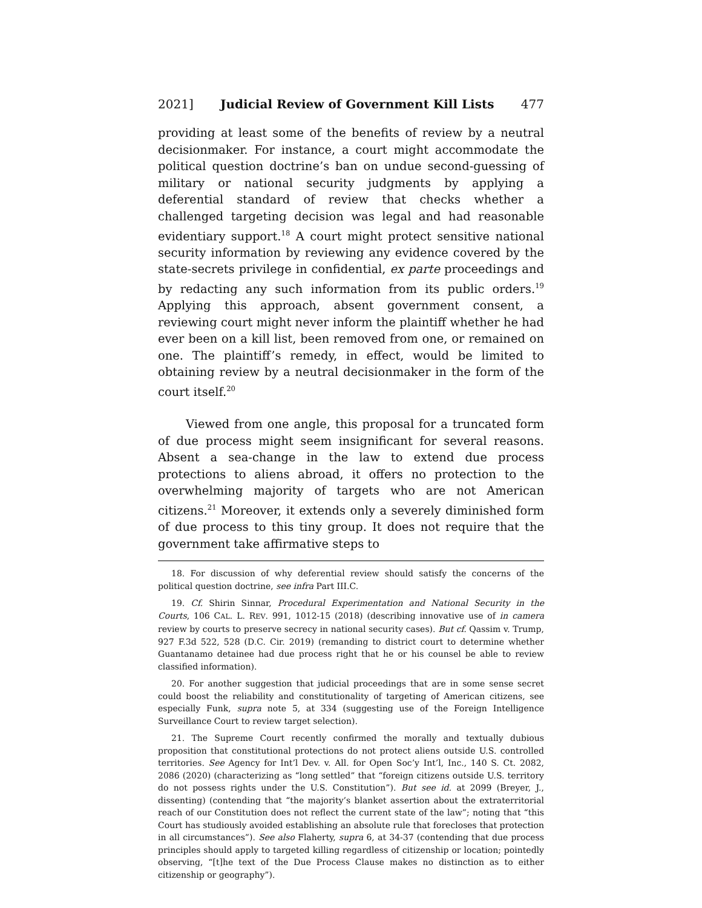2021] Judicial Review of Government Kill Lists 477
providing at least some of the benefits of review by a neutral decisionmaker. For instance, a court might accommodate the political question doctrine’s ban on undue second-guessing of military or national security judgments by applying a deferential standard of review that checks whether a challenged targeting decision was legal and had reasonable evidentiary support.<sup>18</sup> A court might protect sensitive national security information by reviewing any evidence covered by the state-secrets privilege in confidential, ex parte proceedings and by redacting any such information from its public orders.<sup>19</sup> Applying this approach, absent government consent, a reviewing court might never inform the plaintiff whether he had ever been on a kill list, been removed from one, or remained on one. The plaintiff’s remedy, in effect, would be limited to obtaining review by a neutral decisionmaker in the form of the court itself.<sup>20</sup>
Viewed from one angle, this proposal for a truncated form of due process might seem insignificant for several reasons. Absent a sea-change in the law to extend due process protections to aliens abroad, it offers no protection to the overwhelming majority of targets who are not American citizens.<sup>21</sup> Moreover, it extends only a severely diminished form of due process to this tiny group. It does not require that the government take affirmative steps to
18. For discussion of why deferential review should satisfy the concerns of the political question doctrine, see infra Part III.C.
19. Cf. Shirin Sinnar, Procedural Experimentation and National Security in the Courts, 106 CAL. L. REV. 991, 1012-15 (2018) (describing innovative use of in camera review by courts to preserve secrecy in national security cases). But cf. Qassim v. Trump, 927 F.3d 522, 528 (D.C. Cir. 2019) (remanding to district court to determine whether Guantanamo detainee had due process right that he or his counsel be able to review classified information).
20. For another suggestion that judicial proceedings that are in some sense secret could boost the reliability and constitutionality of targeting of American citizens, see especially Funk, supra note 5, at 334 (suggesting use of the Foreign Intelligence Surveillance Court to review target selection).
21. The Supreme Court recently confirmed the morally and textually dubious proposition that constitutional protections do not protect aliens outside U.S. controlled territories. See Agency for Int’l Dev. v. All. for Open Soc’y Int’l, Inc., 140 S. Ct. 2082, 2086 (2020) (characterizing as “long settled” that “foreign citizens outside U.S. territory do not possess rights under the U.S. Constitution”). But see id. at 2099 (Breyer, J., dissenting) (contending that “the majority’s blanket assertion about the extraterritorial reach of our Constitution does not reflect the current state of the law”; noting that “this Court has studiously avoided establishing an absolute rule that forecloses that protection in all circumstances”). See also Flaherty, supra 6, at 34-37 (contending that due process principles should apply to targeted killing regardless of citizenship or location; pointedly observing, “[t]he text of the Due Process Clause makes no distinction as to either citizenship or geography”).